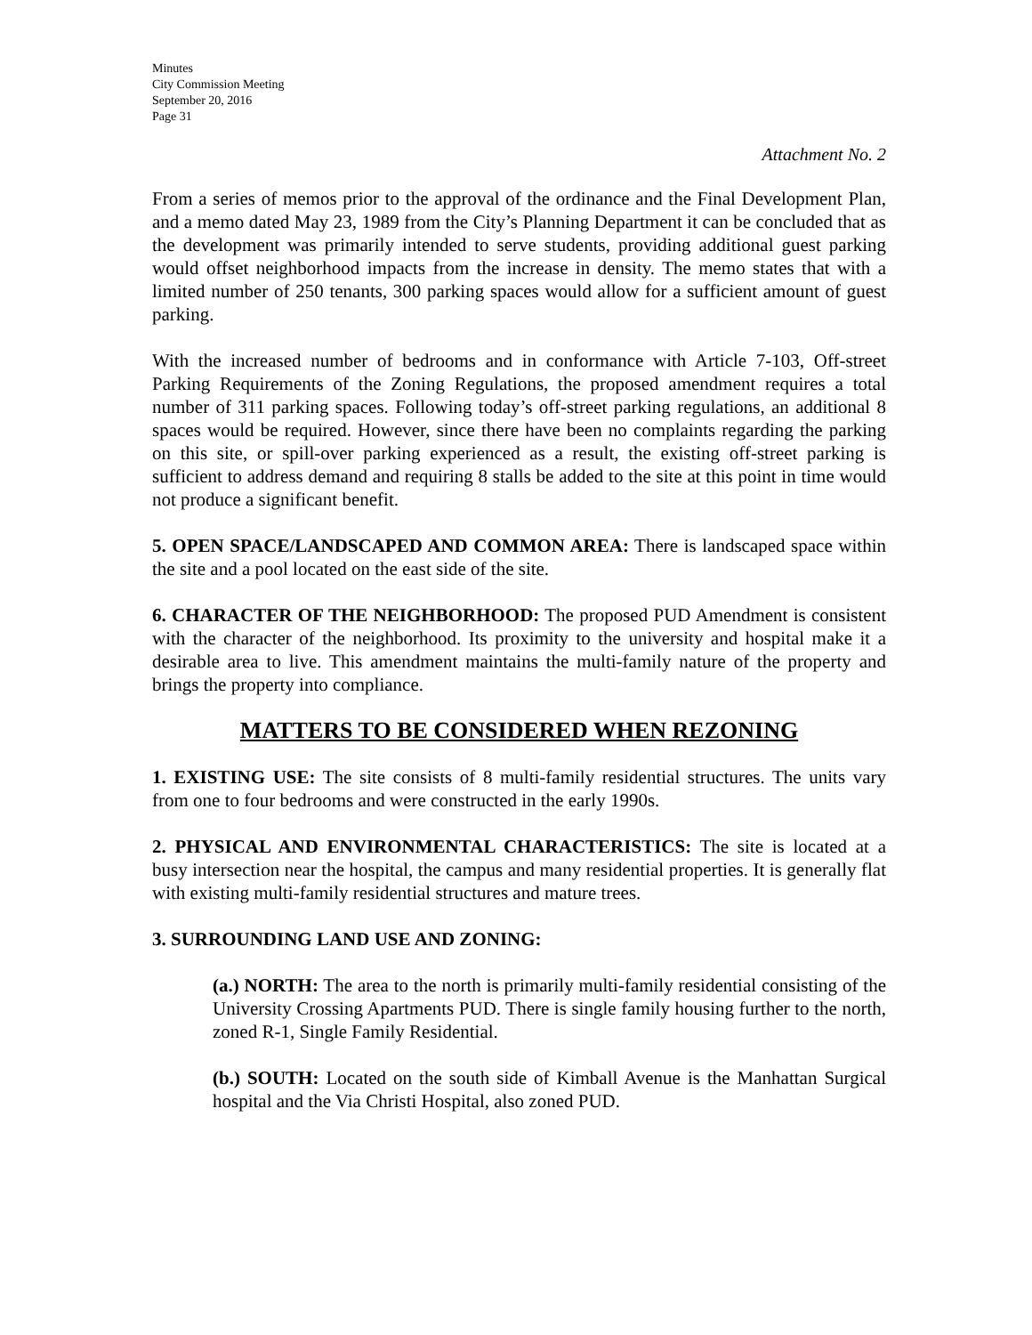Minutes
City Commission Meeting
September 20, 2016
Page 31
Attachment No. 2
From a series of memos prior to the approval of the ordinance and the Final Development Plan, and a memo dated May 23, 1989 from the City’s Planning Department it can be concluded that as the development was primarily intended to serve students, providing additional guest parking would offset neighborhood impacts from the increase in density. The memo states that with a limited number of 250 tenants, 300 parking spaces would allow for a sufficient amount of guest parking.
With the increased number of bedrooms and in conformance with Article 7-103, Off-street Parking Requirements of the Zoning Regulations, the proposed amendment requires a total number of 311 parking spaces. Following today’s off-street parking regulations, an additional 8 spaces would be required. However, since there have been no complaints regarding the parking on this site, or spill-over parking experienced as a result, the existing off-street parking is sufficient to address demand and requiring 8 stalls be added to the site at this point in time would not produce a significant benefit.
5. OPEN SPACE/LANDSCAPED AND COMMON AREA: There is landscaped space within the site and a pool located on the east side of the site.
6. CHARACTER OF THE NEIGHBORHOOD: The proposed PUD Amendment is consistent with the character of the neighborhood. Its proximity to the university and hospital make it a desirable area to live. This amendment maintains the multi-family nature of the property and brings the property into compliance.
MATTERS TO BE CONSIDERED WHEN REZONING
1. EXISTING USE: The site consists of 8 multi-family residential structures. The units vary from one to four bedrooms and were constructed in the early 1990s.
2. PHYSICAL AND ENVIRONMENTAL CHARACTERISTICS: The site is located at a busy intersection near the hospital, the campus and many residential properties. It is generally flat with existing multi-family residential structures and mature trees.
3. SURROUNDING LAND USE AND ZONING:
(a.) NORTH: The area to the north is primarily multi-family residential consisting of the University Crossing Apartments PUD. There is single family housing further to the north, zoned R-1, Single Family Residential.
(b.) SOUTH: Located on the south side of Kimball Avenue is the Manhattan Surgical hospital and the Via Christi Hospital, also zoned PUD.